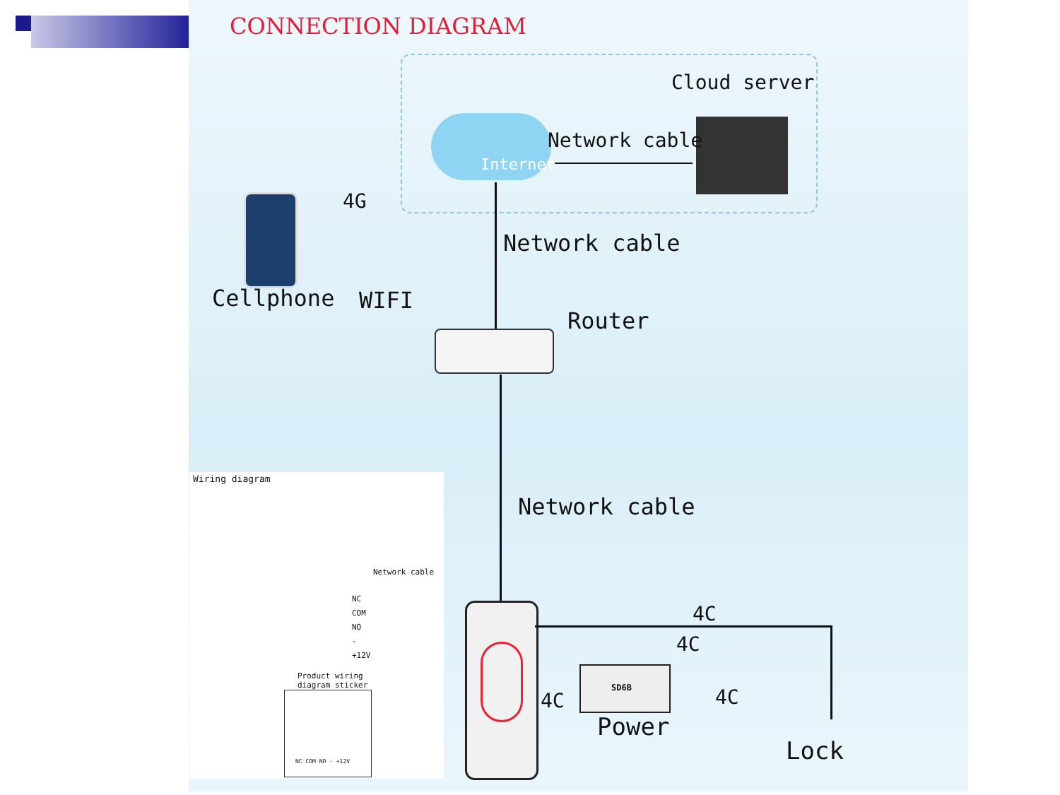CONNECTION DIAGRAM
Internet
Cloud server
Network cable
4G
Cellphone WIFI
Network cable
Router
Network cable
Wiring diagram
Network cable
NC
COM
NO
-
+12V
Product wiring
diagram sticker
NC COM NO - +12V
4C
4C
SD6B
4C 4C
Power
Lock